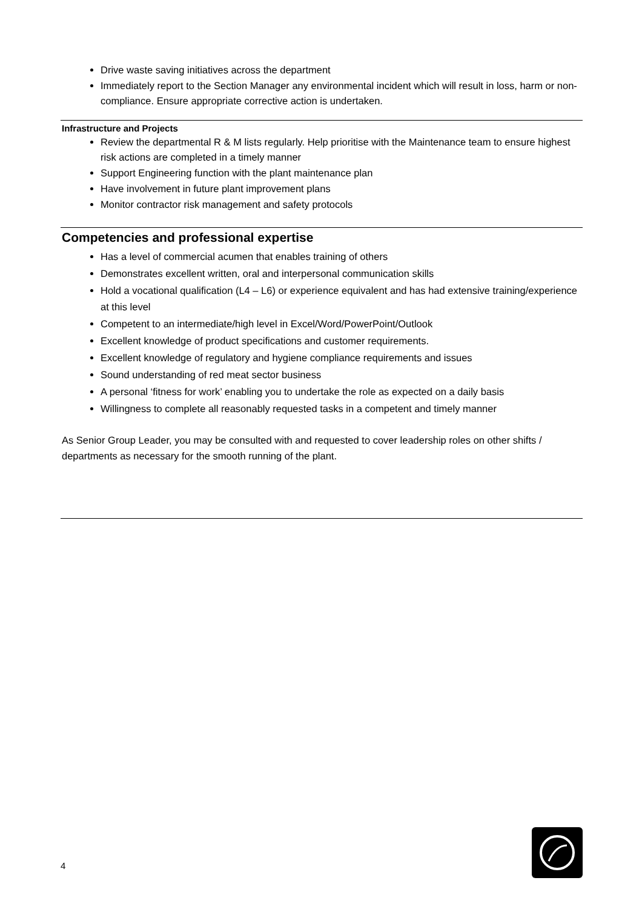Drive waste saving initiatives across the department
Immediately report to the Section Manager any environmental incident which will result in loss, harm or non-compliance. Ensure appropriate corrective action is undertaken.
Infrastructure and Projects
Review the departmental R & M lists regularly. Help prioritise with the Maintenance team to ensure highest risk actions are completed in a timely manner
Support Engineering function with the plant maintenance plan
Have involvement in future plant improvement plans
Monitor contractor risk management and safety protocols
Competencies and professional expertise
Has a level of commercial acumen that enables training of others
Demonstrates excellent written, oral and interpersonal communication skills
Hold a vocational qualification (L4 – L6) or experience equivalent and has had extensive training/experience at this level
Competent to an intermediate/high level in Excel/Word/PowerPoint/Outlook
Excellent knowledge of product specifications and customer requirements.
Excellent knowledge of regulatory and hygiene compliance requirements and issues
Sound understanding of red meat sector business
A personal ‘fitness for work’ enabling you to undertake the role as expected on a daily basis
Willingness to complete all reasonably requested tasks in a competent and timely manner
As Senior Group Leader, you may be consulted with and requested to cover leadership roles on other shifts / departments as necessary for the smooth running of the plant.
4